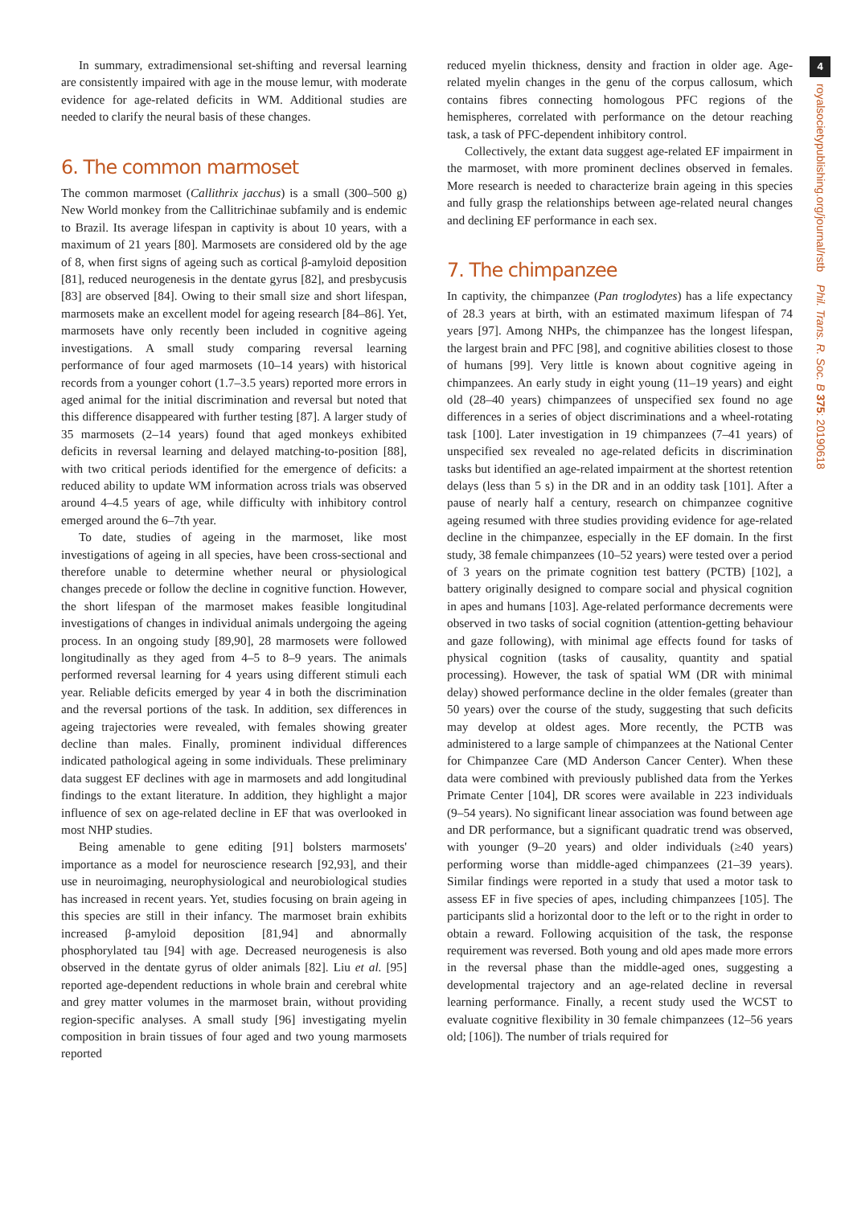In summary, extradimensional set-shifting and reversal learning are consistently impaired with age in the mouse lemur, with moderate evidence for age-related deficits in WM. Additional studies are needed to clarify the neural basis of these changes.
6. The common marmoset
The common marmoset (Callithrix jacchus) is a small (300–500 g) New World monkey from the Callitrichinae subfamily and is endemic to Brazil. Its average lifespan in captivity is about 10 years, with a maximum of 21 years [80]. Marmosets are considered old by the age of 8, when first signs of ageing such as cortical β-amyloid deposition [81], reduced neurogenesis in the dentate gyrus [82], and presbycusis [83] are observed [84]. Owing to their small size and short lifespan, marmosets make an excellent model for ageing research [84–86]. Yet, marmosets have only recently been included in cognitive ageing investigations. A small study comparing reversal learning performance of four aged marmosets (10–14 years) with historical records from a younger cohort (1.7–3.5 years) reported more errors in aged animal for the initial discrimination and reversal but noted that this difference disappeared with further testing [87]. A larger study of 35 marmosets (2–14 years) found that aged monkeys exhibited deficits in reversal learning and delayed matching-to-position [88], with two critical periods identified for the emergence of deficits: a reduced ability to update WM information across trials was observed around 4–4.5 years of age, while difficulty with inhibitory control emerged around the 6–7th year.
To date, studies of ageing in the marmoset, like most investigations of ageing in all species, have been cross-sectional and therefore unable to determine whether neural or physiological changes precede or follow the decline in cognitive function. However, the short lifespan of the marmoset makes feasible longitudinal investigations of changes in individual animals undergoing the ageing process. In an ongoing study [89,90], 28 marmosets were followed longitudinally as they aged from 4–5 to 8–9 years. The animals performed reversal learning for 4 years using different stimuli each year. Reliable deficits emerged by year 4 in both the discrimination and the reversal portions of the task. In addition, sex differences in ageing trajectories were revealed, with females showing greater decline than males. Finally, prominent individual differences indicated pathological ageing in some individuals. These preliminary data suggest EF declines with age in marmosets and add longitudinal findings to the extant literature. In addition, they highlight a major influence of sex on age-related decline in EF that was overlooked in most NHP studies.
Being amenable to gene editing [91] bolsters marmosets' importance as a model for neuroscience research [92,93], and their use in neuroimaging, neurophysiological and neurobiological studies has increased in recent years. Yet, studies focusing on brain ageing in this species are still in their infancy. The marmoset brain exhibits increased β-amyloid deposition [81,94] and abnormally phosphorylated tau [94] with age. Decreased neurogenesis is also observed in the dentate gyrus of older animals [82]. Liu et al. [95] reported age-dependent reductions in whole brain and cerebral white and grey matter volumes in the marmoset brain, without providing region-specific analyses. A small study [96] investigating myelin composition in brain tissues of four aged and two young marmosets reported
reduced myelin thickness, density and fraction in older age. Age-related myelin changes in the genu of the corpus callosum, which contains fibres connecting homologous PFC regions of the hemispheres, correlated with performance on the detour reaching task, a task of PFC-dependent inhibitory control.
Collectively, the extant data suggest age-related EF impairment in the marmoset, with more prominent declines observed in females. More research is needed to characterize brain ageing in this species and fully grasp the relationships between age-related neural changes and declining EF performance in each sex.
7. The chimpanzee
In captivity, the chimpanzee (Pan troglodytes) has a life expectancy of 28.3 years at birth, with an estimated maximum lifespan of 74 years [97]. Among NHPs, the chimpanzee has the longest lifespan, the largest brain and PFC [98], and cognitive abilities closest to those of humans [99]. Very little is known about cognitive ageing in chimpanzees. An early study in eight young (11–19 years) and eight old (28–40 years) chimpanzees of unspecified sex found no age differences in a series of object discriminations and a wheel-rotating task [100]. Later investigation in 19 chimpanzees (7–41 years) of unspecified sex revealed no age-related deficits in discrimination tasks but identified an age-related impairment at the shortest retention delays (less than 5 s) in the DR and in an oddity task [101]. After a pause of nearly half a century, research on chimpanzee cognitive ageing resumed with three studies providing evidence for age-related decline in the chimpanzee, especially in the EF domain. In the first study, 38 female chimpanzees (10–52 years) were tested over a period of 3 years on the primate cognition test battery (PCTB) [102], a battery originally designed to compare social and physical cognition in apes and humans [103]. Age-related performance decrements were observed in two tasks of social cognition (attention-getting behaviour and gaze following), with minimal age effects found for tasks of physical cognition (tasks of causality, quantity and spatial processing). However, the task of spatial WM (DR with minimal delay) showed performance decline in the older females (greater than 50 years) over the course of the study, suggesting that such deficits may develop at oldest ages. More recently, the PCTB was administered to a large sample of chimpanzees at the National Center for Chimpanzee Care (MD Anderson Cancer Center). When these data were combined with previously published data from the Yerkes Primate Center [104], DR scores were available in 223 individuals (9–54 years). No significant linear association was found between age and DR performance, but a significant quadratic trend was observed, with younger (9–20 years) and older individuals (≥40 years) performing worse than middle-aged chimpanzees (21–39 years). Similar findings were reported in a study that used a motor task to assess EF in five species of apes, including chimpanzees [105]. The participants slid a horizontal door to the left or to the right in order to obtain a reward. Following acquisition of the task, the response requirement was reversed. Both young and old apes made more errors in the reversal phase than the middle-aged ones, suggesting a developmental trajectory and an age-related decline in reversal learning performance. Finally, a recent study used the WCST to evaluate cognitive flexibility in 30 female chimpanzees (12–56 years old; [106]). The number of trials required for
4
royalsocietypublishing.org/journal/rstb Phil. Trans. R. Soc. B 375: 20190618